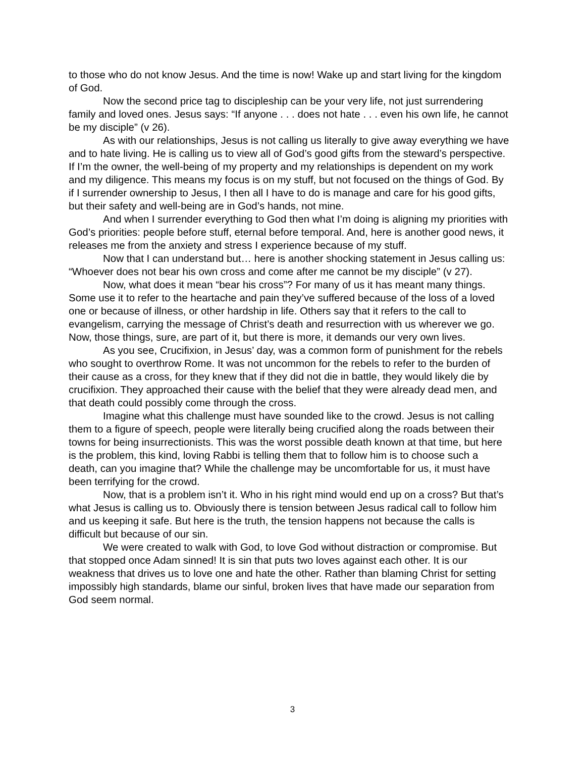to those who do not know Jesus. And the time is now! Wake up and start living for the kingdom of God.
Now the second price tag to discipleship can be your very life, not just surrendering family and loved ones. Jesus says: “If anyone . . . does not hate . . . even his own life, he cannot be my disciple” (v 26).
As with our relationships, Jesus is not calling us literally to give away everything we have and to hate living. He is calling us to view all of God’s good gifts from the steward’s perspective. If I’m the owner, the well-being of my property and my relationships is dependent on my work and my diligence. This means my focus is on my stuff, but not focused on the things of God. By if I surrender ownership to Jesus, I then all I have to do is manage and care for his good gifts, but their safety and well-being are in God’s hands, not mine.
And when I surrender everything to God then what I’m doing is aligning my priorities with God’s priorities: people before stuff, eternal before temporal. And, here is another good news, it releases me from the anxiety and stress I experience because of my stuff.
Now that I can understand but… here is another shocking statement in Jesus calling us: “Whoever does not bear his own cross and come after me cannot be my disciple” (v 27).
Now, what does it mean “bear his cross”? For many of us it has meant many things. Some use it to refer to the heartache and pain they’ve suffered because of the loss of a loved one or because of illness, or other hardship in life. Others say that it refers to the call to evangelism, carrying the message of Christ’s death and resurrection with us wherever we go. Now, those things, sure, are part of it, but there is more, it demands our very own lives.
As you see, Crucifixion, in Jesus’ day, was a common form of punishment for the rebels who sought to overthrow Rome. It was not uncommon for the rebels to refer to the burden of their cause as a cross, for they knew that if they did not die in battle, they would likely die by crucifixion. They approached their cause with the belief that they were already dead men, and that death could possibly come through the cross.
Imagine what this challenge must have sounded like to the crowd. Jesus is not calling them to a figure of speech, people were literally being crucified along the roads between their towns for being insurrectionists. This was the worst possible death known at that time, but here is the problem, this kind, loving Rabbi is telling them that to follow him is to choose such a death, can you imagine that? While the challenge may be uncomfortable for us, it must have been terrifying for the crowd.
Now, that is a problem isn’t it. Who in his right mind would end up on a cross? But that’s what Jesus is calling us to. Obviously there is tension between Jesus radical call to follow him and us keeping it safe. But here is the truth, the tension happens not because the calls is difficult but because of our sin.
We were created to walk with God, to love God without distraction or compromise. But that stopped once Adam sinned! It is sin that puts two loves against each other. It is our weakness that drives us to love one and hate the other. Rather than blaming Christ for setting impossibly high standards, blame our sinful, broken lives that have made our separation from God seem normal.
3